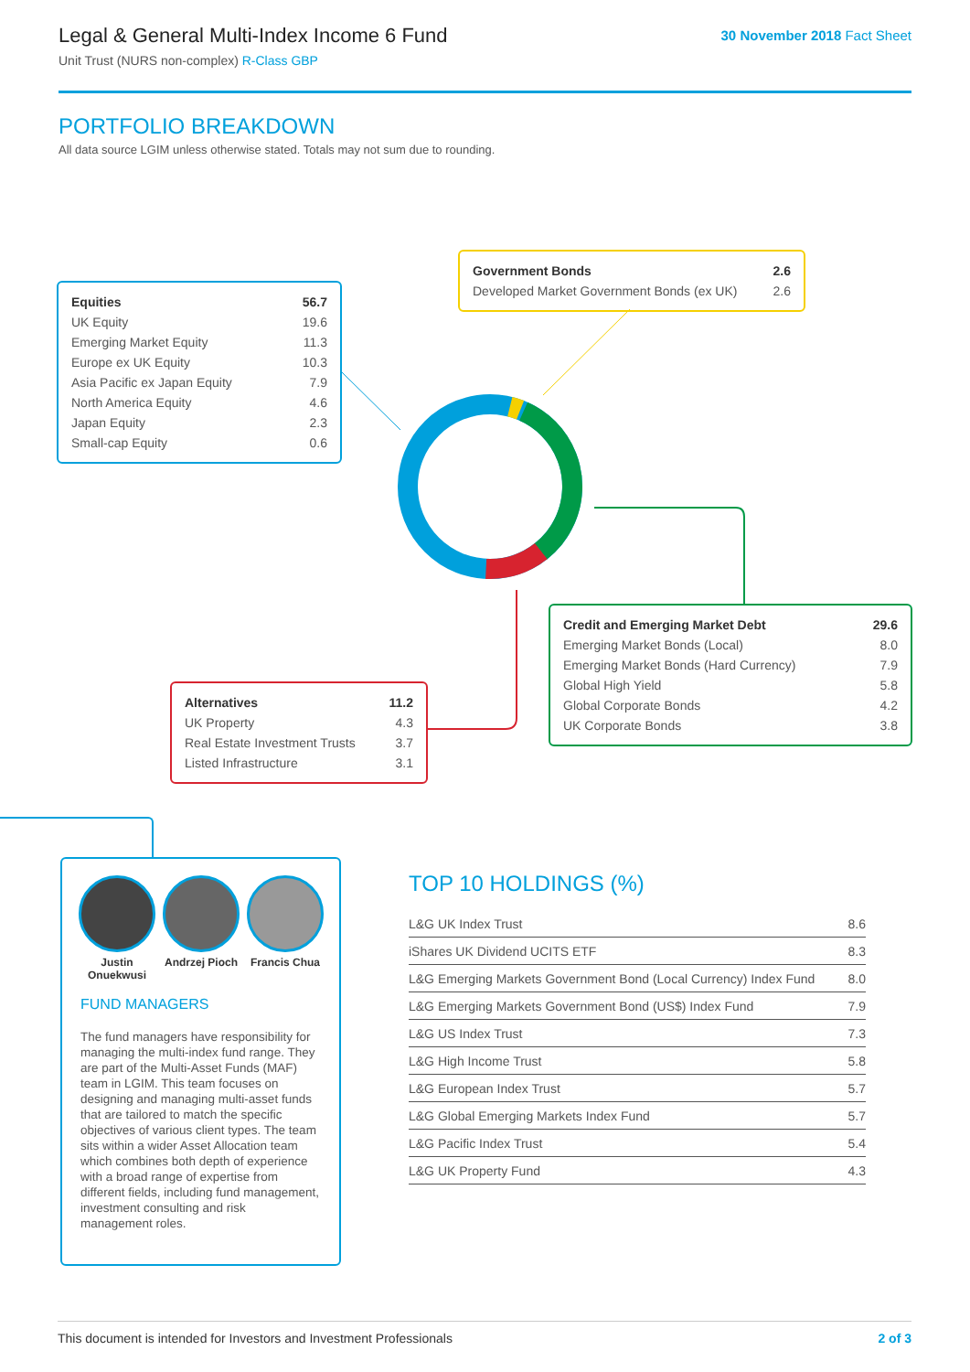Legal & General Multi-Index Income 6 Fund
Unit Trust (NURS non-complex) R-Class GBP
30 November 2018 Fact Sheet
PORTFOLIO BREAKDOWN
All data source LGIM unless otherwise stated. Totals may not sum due to rounding.
| Equities | 56.7 |
| UK Equity | 19.6 |
| Emerging Market Equity | 11.3 |
| Europe ex UK Equity | 10.3 |
| Asia Pacific ex Japan Equity | 7.9 |
| North America Equity | 4.6 |
| Japan Equity | 2.3 |
| Small-cap Equity | 0.6 |
| Government Bonds | 2.6 |
| Developed Market Government Bonds (ex UK) | 2.6 |
| Credit and Emerging Market Debt | 29.6 |
| Emerging Market Bonds (Local) | 8.0 |
| Emerging Market Bonds (Hard Currency) | 7.9 |
| Global High Yield | 5.8 |
| Global Corporate Bonds | 4.2 |
| UK Corporate Bonds | 3.8 |
| Alternatives | 11.2 |
| UK Property | 4.3 |
| Real Estate Investment Trusts | 3.7 |
| Listed Infrastructure | 3.1 |
Justin Onuekwusi
Andrzej Pioch
Francis Chua
FUND MANAGERS
The fund managers have responsibility for managing the multi-index fund range. They are part of the Multi-Asset Funds (MAF) team in LGIM. This team focuses on designing and managing multi-asset funds that are tailored to match the specific objectives of various client types. The team sits within a wider Asset Allocation team which combines both depth of experience with a broad range of expertise from different fields, including fund management, investment consulting and risk management roles.
TOP 10 HOLDINGS (%)
| L&G UK Index Trust | 8.6 |
| iShares UK Dividend UCITS ETF | 8.3 |
| L&G Emerging Markets Government Bond (Local Currency) Index Fund | 8.0 |
| L&G Emerging Markets Government Bond (US$) Index Fund | 7.9 |
| L&G US Index Trust | 7.3 |
| L&G High Income Trust | 5.8 |
| L&G European Index Trust | 5.7 |
| L&G Global Emerging Markets Index Fund | 5.7 |
| L&G Pacific Index Trust | 5.4 |
| L&G UK Property Fund | 4.3 |
This document is intended for Investors and Investment Professionals 2 of 3